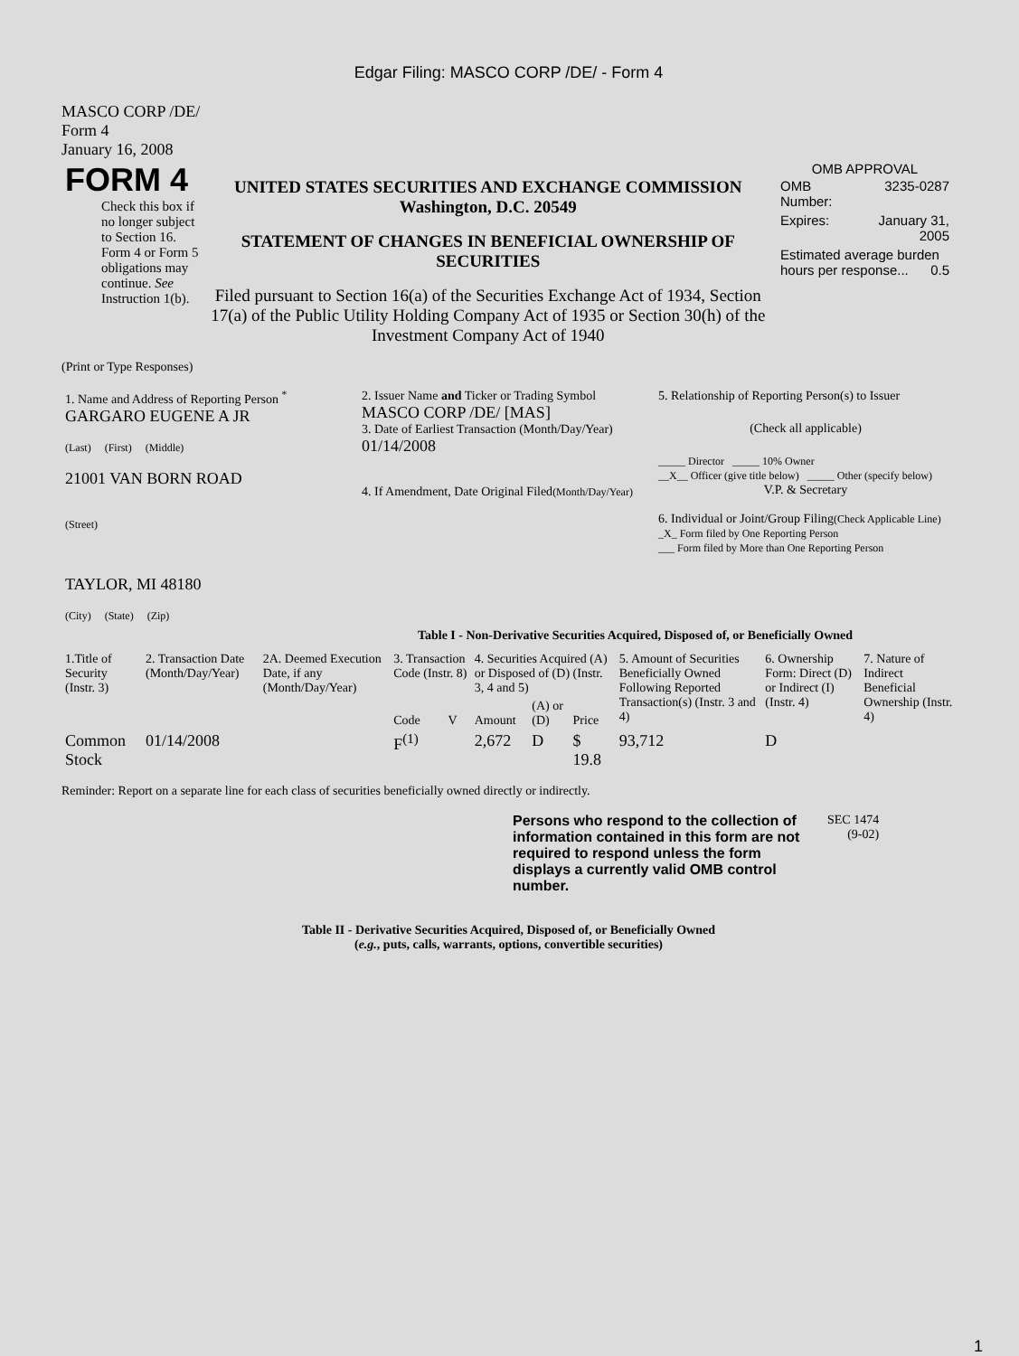Edgar Filing: MASCO CORP /DE/ - Form 4
MASCO CORP /DE/
Form 4
January 16, 2008
| FORM 4 Check this box if no longer subject to Section 16. Form 4 or Form 5 obligations may continue. See Instruction 1(b). | UNITED STATES SECURITIES AND EXCHANGE COMMISSION Washington, D.C. 20549 STATEMENT OF CHANGES IN BENEFICIAL OWNERSHIP OF SECURITIES Filed pursuant to Section 16(a) of the Securities Exchange Act of 1934, Section 17(a) of the Public Utility Holding Company Act of 1935 or Section 30(h) of the Investment Company Act of 1940 | OMB APPROVAL / OMB Number: / 3235-0287 / / Expires: / January 31, 2005 / / Estimated average burden hours per response... 0.5 / / |
(Print or Type Responses)
| 1. Name and Address of Reporting Person <sup>*</sup> GARGARO EUGENE A JR (Last) (First) (Middle) 21001 VAN BORN ROAD (Street) TAYLOR, MI 48180 (City) (State) (Zip) | 2. Issuer Name and Ticker or Trading Symbol MASCO CORP /DE/ [MAS] 3. Date of Earliest Transaction (Month/Day/Year) 01/14/2008 4. If Amendment, Date Original Filed (Month/Day/Year) | 5. Relationship of Reporting Person(s) to Issuer (Check all applicable) _____ Director _____ 10% Owner __X__ Officer (give title below) _____ Other (specify below) V.P. & Secretary 6. Individual or Joint/Group Filing (Check Applicable Line) _X_ Form filed by One Reporting Person ___ Form filed by More than One Reporting Person |
Table I - Non-Derivative Securities Acquired, Disposed of, or Beneficially Owned
| 1.Title of Security (Instr. 3) | 2. Transaction Date (Month/Day/Year) | 2A. Deemed Execution Date, if any (Month/Day/Year) | 3. Transaction Code (Instr. 8) | | 4. Securities Acquired (A) or Disposed of (D) (Instr. 3, 4 and 5) | | | 5. Amount of Securities Beneficially Owned Following Reported Transaction(s) (Instr. 3 and 4) | 6. Ownership Form: Direct (D) or Indirect (I) (Instr. 4) | 7. Nature of Indirect Beneficial Ownership (Instr. 4) |
| --- | --- | --- | --- | --- | --- | --- | --- | --- | --- | --- |
| | | | Code | V | Amount | (A) or (D) | Price | | | |
| Common Stock | 01/14/2008 | | F<sup>(1)</sup> | | 2,672 | D | $ 19.8 | 93,712 | D | |
Reminder: Report on a separate line for each class of securities beneficially owned directly or indirectly.
| Persons who respond to the collection of information contained in this form are not required to respond unless the form displays a currently valid OMB control number. | SEC 1474 (9-02) |
Table II - Derivative Securities Acquired, Disposed of, or Beneficially Owned
(e.g., puts, calls, warrants, options, convertible securities)
1